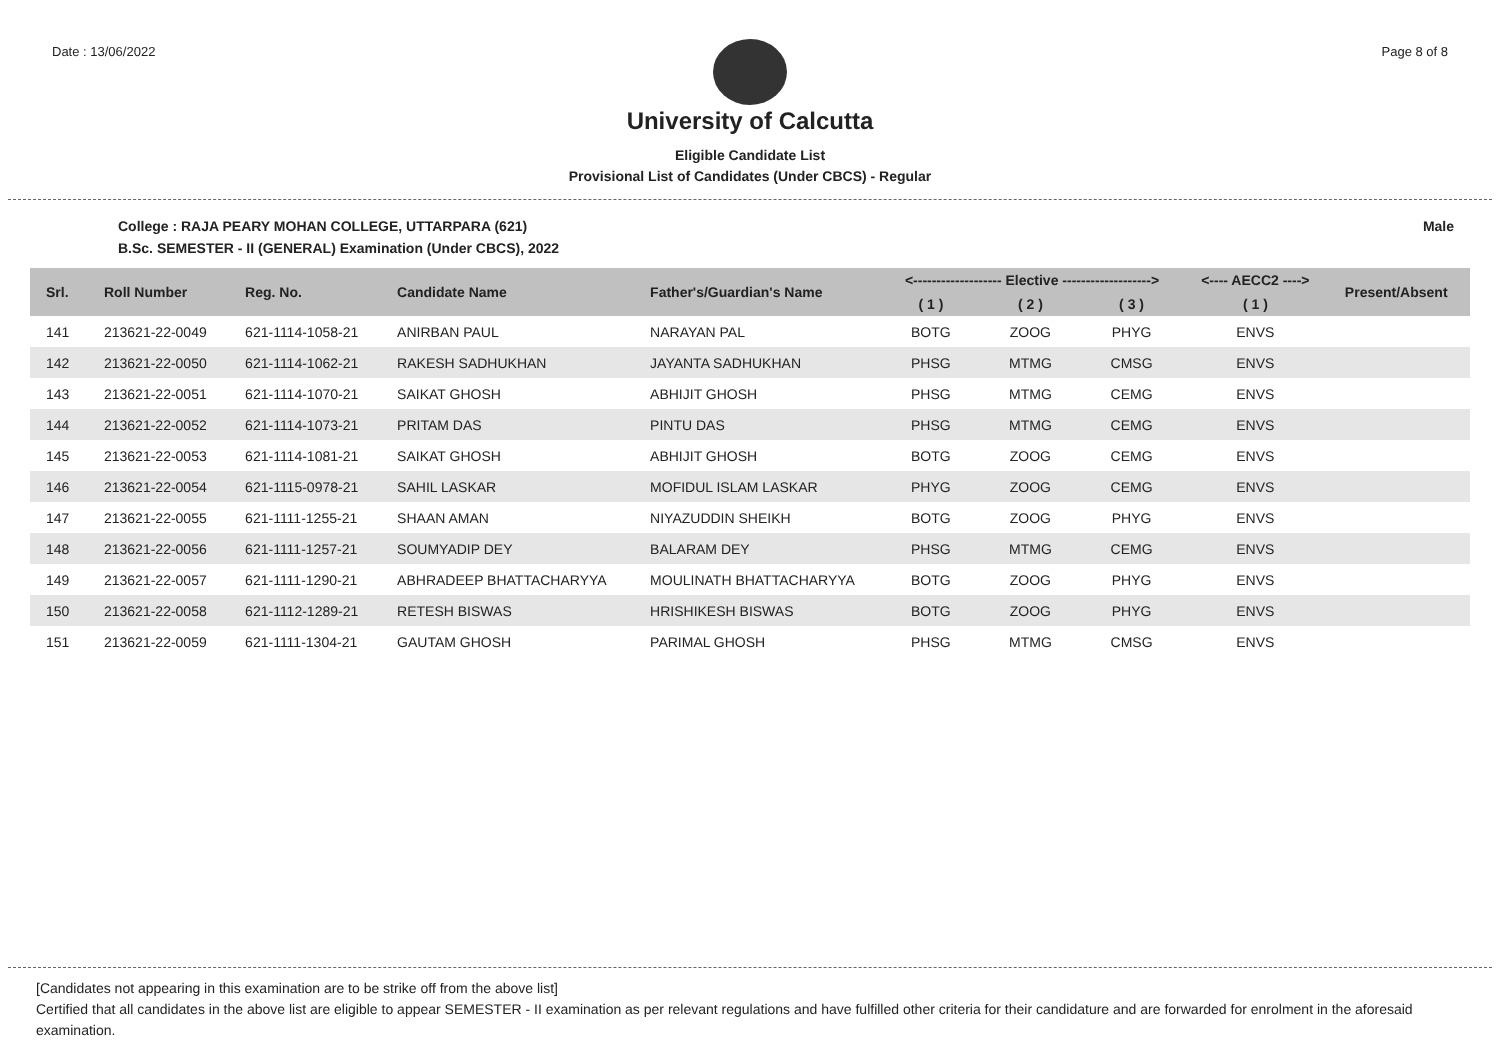Date : 13/06/2022 Page 8 of 8
University of Calcutta
Eligible Candidate List
Provisional List of Candidates (Under CBCS) - Regular
College : RAJA PEARY MOHAN COLLEGE, UTTARPARA (621) Male
B.Sc. SEMESTER - II (GENERAL) Examination (Under CBCS), 2022
| Srl. | Roll Number | Reg. No. | Candidate Name | Father's/Guardian's Name | <------------------- Elective -------------------> | | | <---- AECC2 ----> | Present/Absent |
| --- | --- | --- | --- | --- | --- | --- | --- | --- | --- |
| | | | | | ( 1 ) | ( 2 ) | ( 3 ) | ( 1 ) | |
| 141 | 213621-22-0049 | 621-1114-1058-21 | ANIRBAN PAUL | NARAYAN PAL | BOTG | ZOOG | PHYG | ENVS | |
| 142 | 213621-22-0050 | 621-1114-1062-21 | RAKESH SADHUKHAN | JAYANTA SADHUKHAN | PHSG | MTMG | CMSG | ENVS | |
| 143 | 213621-22-0051 | 621-1114-1070-21 | SAIKAT GHOSH | ABHIJIT GHOSH | PHSG | MTMG | CEMG | ENVS | |
| 144 | 213621-22-0052 | 621-1114-1073-21 | PRITAM DAS | PINTU DAS | PHSG | MTMG | CEMG | ENVS | |
| 145 | 213621-22-0053 | 621-1114-1081-21 | SAIKAT GHOSH | ABHIJIT GHOSH | BOTG | ZOOG | CEMG | ENVS | |
| 146 | 213621-22-0054 | 621-1115-0978-21 | SAHIL LASKAR | MOFIDUL ISLAM LASKAR | PHYG | ZOOG | CEMG | ENVS | |
| 147 | 213621-22-0055 | 621-1111-1255-21 | SHAAN AMAN | NIYAZUDDIN SHEIKH | BOTG | ZOOG | PHYG | ENVS | |
| 148 | 213621-22-0056 | 621-1111-1257-21 | SOUMYADIP DEY | BALARAM DEY | PHSG | MTMG | CEMG | ENVS | |
| 149 | 213621-22-0057 | 621-1111-1290-21 | ABHRADEEP BHATTACHARYYA | MOULINATH BHATTACHARYYA | BOTG | ZOOG | PHYG | ENVS | |
| 150 | 213621-22-0058 | 621-1112-1289-21 | RETESH BISWAS | HRISHIKESH BISWAS | BOTG | ZOOG | PHYG | ENVS | |
| 151 | 213621-22-0059 | 621-1111-1304-21 | GAUTAM GHOSH | PARIMAL GHOSH | PHSG | MTMG | CMSG | ENVS | |
[Candidates not appearing in this examination are to be strike off from the above list]
Certified that all candidates in the above list are eligible to appear SEMESTER - II examination as per relevant regulations and have fulfilled other criteria for their candidature and are forwarded for enrolment in the aforesaid examination.